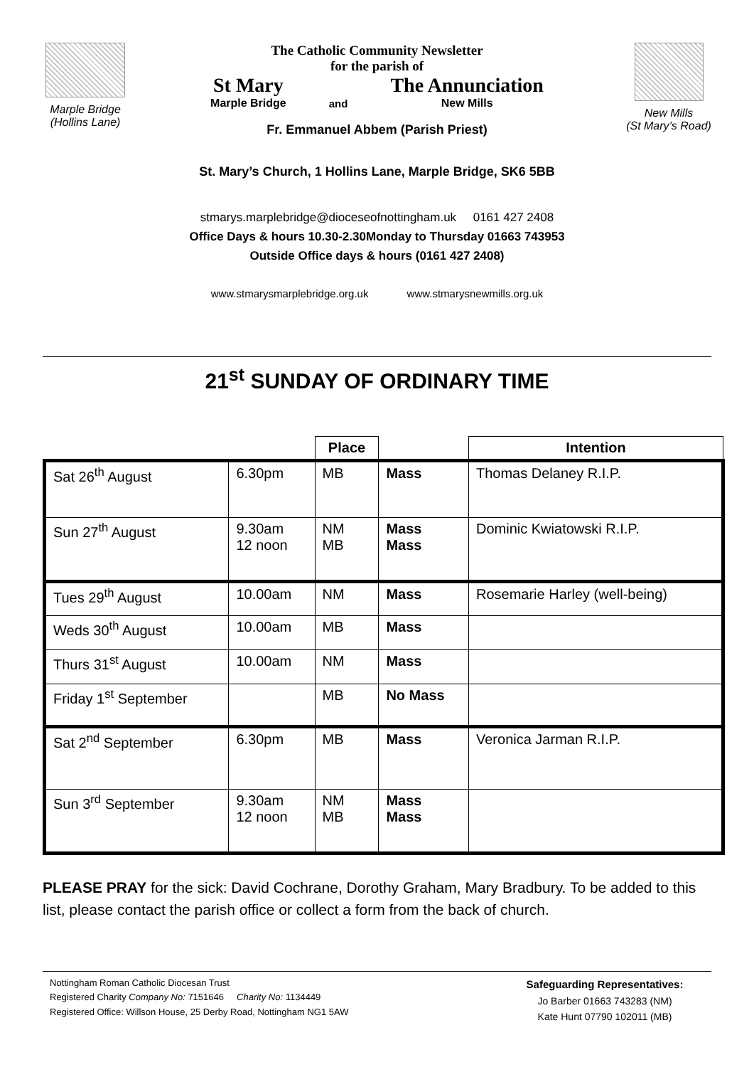Marple Bridge
(Hollins Lane)
The Catholic Community Newsletter
for the parish of
St Mary
Marple Bridge
and
The Annunciation
New Mills
Fr. Emmanuel Abbem (Parish Priest)
New Mills
(St Mary’s Road)
St. Mary’s Church, 1 Hollins Lane, Marple Bridge, SK6 5BB
stmarys.marplebridge@dioceseofnottingham.uk 0161 427 2408
Office Days & hours 10.30-2.30Monday to Thursday 01663 743953
Outside Office days & hours (0161 427 2408)
www.stmarysmarplebridge.org.uk www.stmarysnewmills.org.uk
21<sup>st</sup> SUNDAY OF ORDINARY TIME
| | | Place | | Intention |
| --- | --- | --- | --- | --- |
| Sat 26<sup>th</sup> August | 6.30pm | MB | Mass | Thomas Delaney R.I.P. |
| Sun 27<sup>th</sup> August | 9.30am 12 noon | NM MB | Mass Mass | Dominic Kwiatowski R.I.P. |
| Tues 29<sup>th</sup> August | 10.00am | NM | Mass | Rosemarie Harley (well-being) |
| Weds 30<sup>th</sup> August | 10.00am | MB | Mass | |
| Thurs 31<sup>st</sup> August | 10.00am | NM | Mass | |
| Friday 1<sup>st</sup> September | | MB | No Mass | |
| Sat 2<sup>nd</sup> September | 6.30pm | MB | Mass | Veronica Jarman R.I.P. |
| Sun 3<sup>rd</sup> September | 9.30am 12 noon | NM MB | Mass Mass | |
PLEASE PRAY for the sick: David Cochrane, Dorothy Graham, Mary Bradbury. To be added to this list, please contact the parish office or collect a form from the back of church.
Nottingham Roman Catholic Diocesan Trust
Registered Charity Company No: 7151646 Charity No: 1134449
Registered Office: Willson House, 25 Derby Road, Nottingham NG1 5AW
Safeguarding Representatives:
Jo Barber 01663 743283 (NM)
Kate Hunt 07790 102011 (MB)